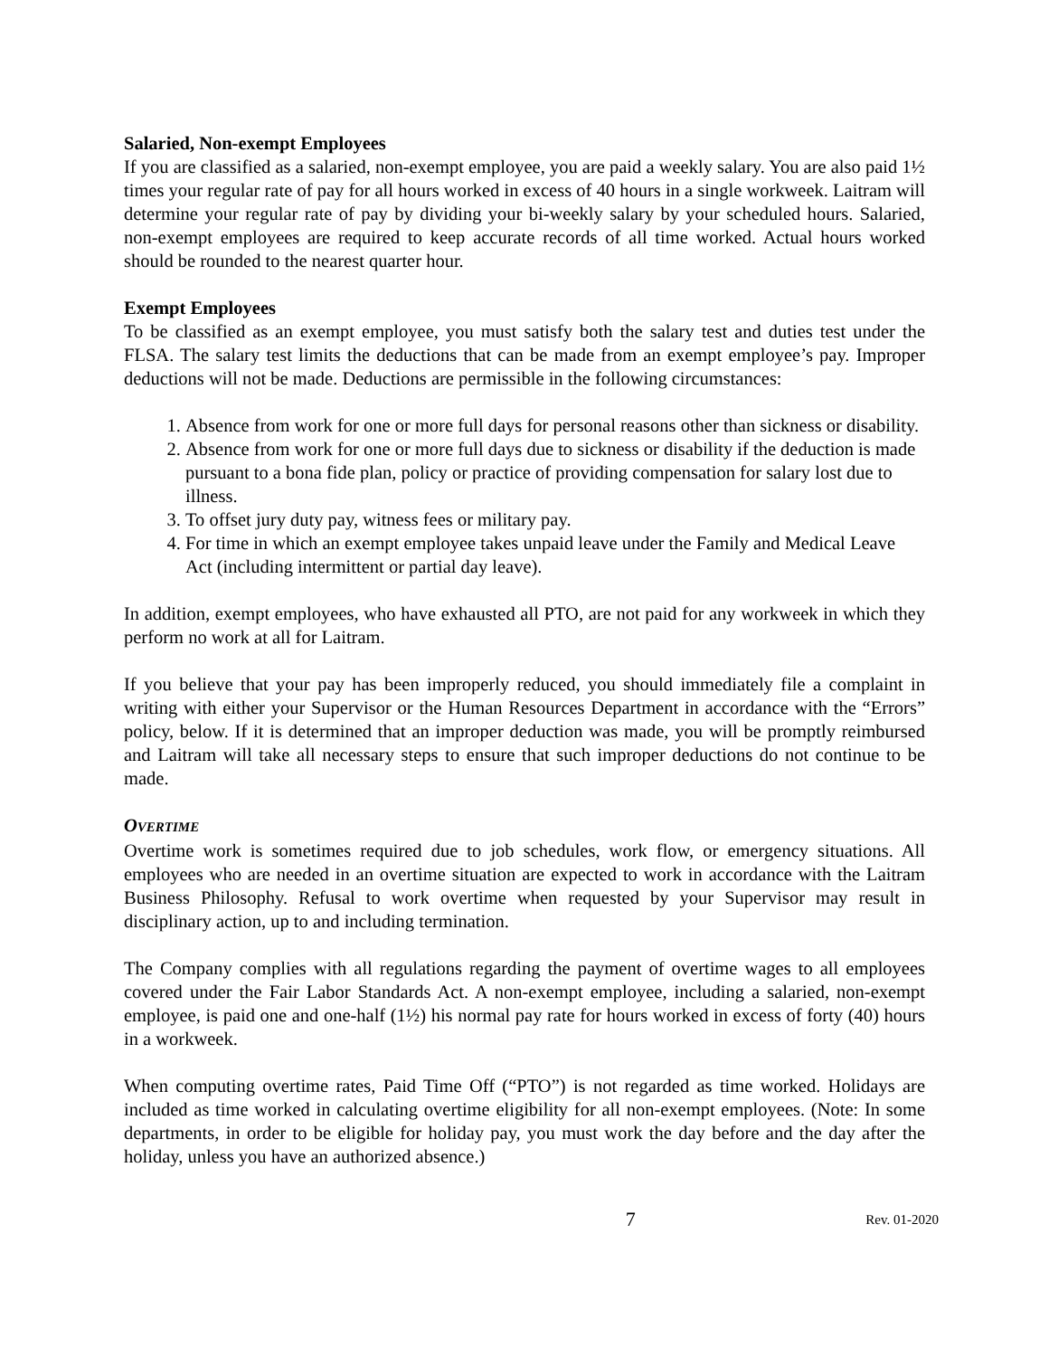Salaried, Non-exempt Employees
If you are classified as a salaried, non-exempt employee, you are paid a weekly salary. You are also paid 1½ times your regular rate of pay for all hours worked in excess of 40 hours in a single workweek. Laitram will determine your regular rate of pay by dividing your bi-weekly salary by your scheduled hours. Salaried, non-exempt employees are required to keep accurate records of all time worked. Actual hours worked should be rounded to the nearest quarter hour.
Exempt Employees
To be classified as an exempt employee, you must satisfy both the salary test and duties test under the FLSA. The salary test limits the deductions that can be made from an exempt employee’s pay. Improper deductions will not be made. Deductions are permissible in the following circumstances:
1. Absence from work for one or more full days for personal reasons other than sickness or disability.
2. Absence from work for one or more full days due to sickness or disability if the deduction is made pursuant to a bona fide plan, policy or practice of providing compensation for salary lost due to illness.
3. To offset jury duty pay, witness fees or military pay.
4. For time in which an exempt employee takes unpaid leave under the Family and Medical Leave Act (including intermittent or partial day leave).
In addition, exempt employees, who have exhausted all PTO, are not paid for any workweek in which they perform no work at all for Laitram.
If you believe that your pay has been improperly reduced, you should immediately file a complaint in writing with either your Supervisor or the Human Resources Department in accordance with the “Errors” policy, below. If it is determined that an improper deduction was made, you will be promptly reimbursed and Laitram will take all necessary steps to ensure that such improper deductions do not continue to be made.
OVERTIME
Overtime work is sometimes required due to job schedules, work flow, or emergency situations. All employees who are needed in an overtime situation are expected to work in accordance with the Laitram Business Philosophy. Refusal to work overtime when requested by your Supervisor may result in disciplinary action, up to and including termination.
The Company complies with all regulations regarding the payment of overtime wages to all employees covered under the Fair Labor Standards Act. A non-exempt employee, including a salaried, non-exempt employee, is paid one and one-half (1½) his normal pay rate for hours worked in excess of forty (40) hours in a workweek.
When computing overtime rates, Paid Time Off (“PTO”) is not regarded as time worked. Holidays are included as time worked in calculating overtime eligibility for all non-exempt employees. (Note: In some departments, in order to be eligible for holiday pay, you must work the day before and the day after the holiday, unless you have an authorized absence.)
7 Rev. 01-2020